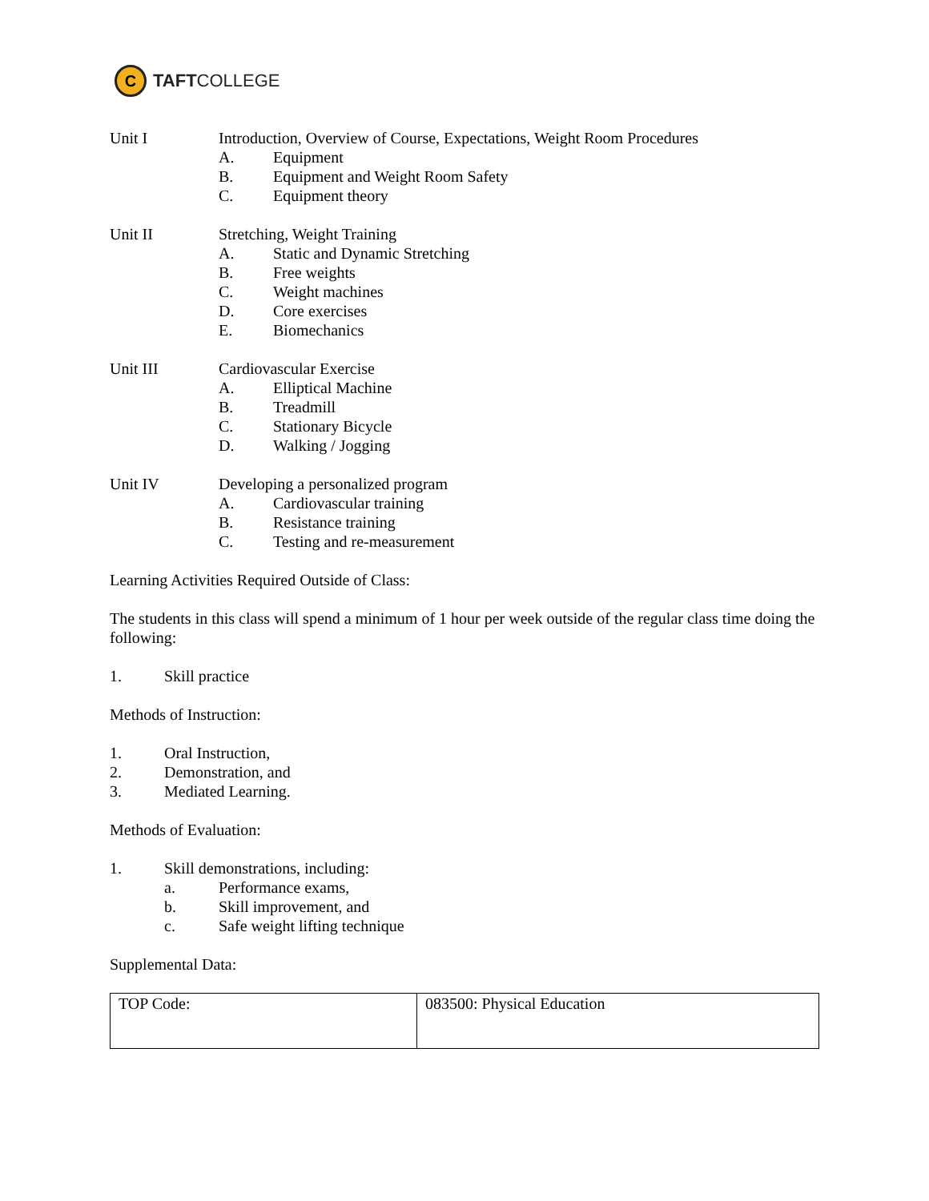C
TAFTCOLLEGE
Unit I Introduction, Overview of Course, Expectations, Weight Room Procedures
A. Equipment
B. Equipment and Weight Room Safety
C. Equipment theory
Unit II Stretching, Weight Training
A. Static and Dynamic Stretching
B. Free weights
C. Weight machines
D. Core exercises
E. Biomechanics
Unit III Cardiovascular Exercise
A. Elliptical Machine
B. Treadmill
C. Stationary Bicycle
D. Walking / Jogging
Unit IV Developing a personalized program
A. Cardiovascular training
B. Resistance training
C. Testing and re-measurement
Learning Activities Required Outside of Class:
The students in this class will spend a minimum of 1 hour per week outside of the regular class time doing the following:
1. Skill practice
Methods of Instruction:
1. Oral Instruction,
2. Demonstration, and
3. Mediated Learning.
Methods of Evaluation:
1. Skill demonstrations, including:
a. Performance exams,
b. Skill improvement, and
c. Safe weight lifting technique
Supplemental Data:
| TOP Code: | 083500: Physical Education |